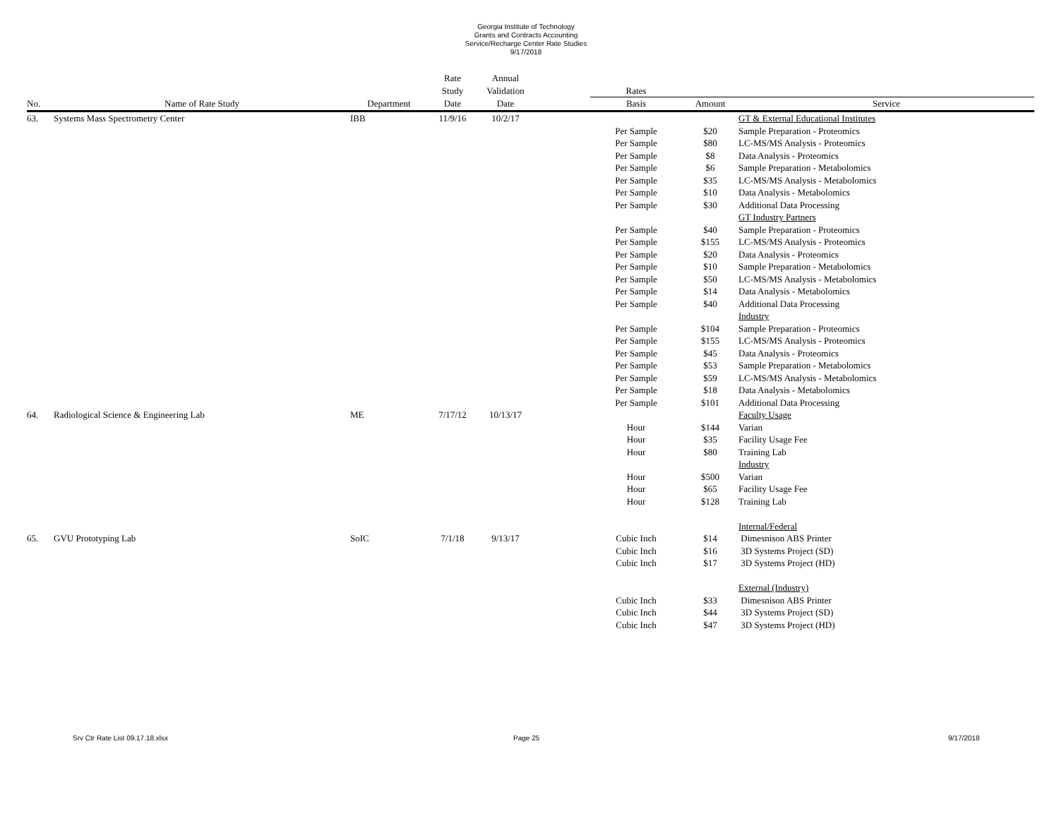Georgia Institute of Technology
Grants and Contracts Accounting
Service/Recharge Center Rate Studies
9/17/2018
| | | | Rate | Annual | | | | |
| --- | --- | --- | --- | --- | --- | --- | --- | --- |
| | | | Study | Validation | | Rates | | |
| No. | Name of Rate Study | Department | Date | Date | | Basis | Amount | Service |
| 63. | Systems Mass Spectrometry Center | IBB | 11/9/16 | 10/2/17 | | | | GT & External Educational Institutes |
| | | | | | | Per Sample | $20 | Sample Preparation - Proteomics |
| | | | | | | Per Sample | $80 | LC-MS/MS Analysis - Proteomics |
| | | | | | | Per Sample | $8 | Data Analysis - Proteomics |
| | | | | | | Per Sample | $6 | Sample Preparation - Metabolomics |
| | | | | | | Per Sample | $35 | LC-MS/MS Analysis - Metabolomics |
| | | | | | | Per Sample | $10 | Data Analysis - Metabolomics |
| | | | | | | Per Sample | $30 | Additional Data Processing |
| | | | | | | | | GT Industry Partners |
| | | | | | | Per Sample | $40 | Sample Preparation - Proteomics |
| | | | | | | Per Sample | $155 | LC-MS/MS Analysis - Proteomics |
| | | | | | | Per Sample | $20 | Data Analysis - Proteomics |
| | | | | | | Per Sample | $10 | Sample Preparation - Metabolomics |
| | | | | | | Per Sample | $50 | LC-MS/MS Analysis - Metabolomics |
| | | | | | | Per Sample | $14 | Data Analysis - Metabolomics |
| | | | | | | Per Sample | $40 | Additional Data Processing |
| | | | | | | | | Industry |
| | | | | | | Per Sample | $104 | Sample Preparation - Proteomics |
| | | | | | | Per Sample | $155 | LC-MS/MS Analysis - Proteomics |
| | | | | | | Per Sample | $45 | Data Analysis - Proteomics |
| | | | | | | Per Sample | $53 | Sample Preparation - Metabolomics |
| | | | | | | Per Sample | $59 | LC-MS/MS Analysis - Metabolomics |
| | | | | | | Per Sample | $18 | Data Analysis - Metabolomics |
| | | | | | | Per Sample | $101 | Additional Data Processing |
| 64. | Radiological Science & Engineering Lab | ME | 7/17/12 | 10/13/17 | | | | Faculty Usage |
| | | | | | | Hour | $144 | Varian |
| | | | | | | Hour | $35 | Facility Usage Fee |
| | | | | | | Hour | $80 | Training Lab |
| | | | | | | | | Industry |
| | | | | | | Hour | $500 | Varian |
| | | | | | | Hour | $65 | Facility Usage Fee |
| | | | | | | Hour | $128 | Training Lab |
| | | | | | | | | Internal/Federal |
| 65. | GVU Prototyping Lab | SoIC | 7/1/18 | 9/13/17 | | Cubic Inch | $14 | Dimesnison ABS Printer |
| | | | | | | Cubic Inch | $16 | 3D Systems Project (SD) |
| | | | | | | Cubic Inch | $17 | 3D Systems Project (HD) |
| | | | | | | | | External (Industry) |
| | | | | | | Cubic Inch | $33 | Dimesnison ABS Printer |
| | | | | | | Cubic Inch | $44 | 3D Systems Project (SD) |
| | | | | | | Cubic Inch | $47 | 3D Systems Project (HD) |
Srv Ctr Rate List 09.17.18.xlsx Page 25 9/17/2018